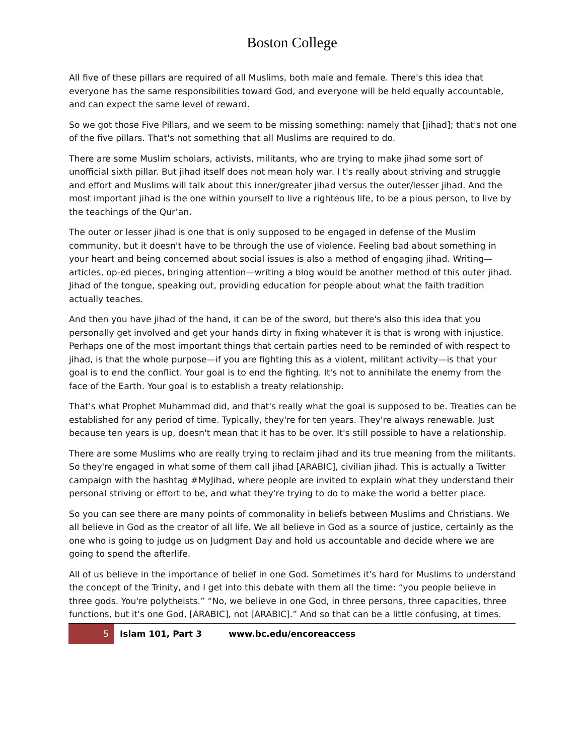Boston College
All five of these pillars are required of all Muslims, both male and female. There's this idea that everyone has the same responsibilities toward God, and everyone will be held equally accountable, and can expect the same level of reward.
So we got those Five Pillars, and we seem to be missing something: namely that [jihad]; that's not one of the five pillars. That's not something that all Muslims are required to do.
There are some Muslim scholars, activists, militants, who are trying to make jihad some sort of unofficial sixth pillar. But jihad itself does not mean holy war. I t's really about striving and struggle and effort and Muslims will talk about this inner/greater jihad versus the outer/lesser jihad. And the most important jihad is the one within yourself to live a righteous life, to be a pious person, to live by the teachings of the Qur’an.
The outer or lesser jihad is one that is only supposed to be engaged in defense of the Muslim community, but it doesn't have to be through the use of violence. Feeling bad about something in your heart and being concerned about social issues is also a method of engaging jihad. Writing—articles, op-ed pieces, bringing attention—writing a blog would be another method of this outer jihad. Jihad of the tongue, speaking out, providing education for people about what the faith tradition actually teaches.
And then you have jihad of the hand, it can be of the sword, but there's also this idea that you personally get involved and get your hands dirty in fixing whatever it is that is wrong with injustice. Perhaps one of the most important things that certain parties need to be reminded of with respect to jihad, is that the whole purpose—if you are fighting this as a violent, militant activity—is that your goal is to end the conflict. Your goal is to end the fighting. It's not to annihilate the enemy from the face of the Earth. Your goal is to establish a treaty relationship.
That's what Prophet Muhammad did, and that's really what the goal is supposed to be. Treaties can be established for any period of time. Typically, they're for ten years. They're always renewable. Just because ten years is up, doesn't mean that it has to be over. It's still possible to have a relationship.
There are some Muslims who are really trying to reclaim jihad and its true meaning from the militants. So they're engaged in what some of them call jihad [ARABIC], civilian jihad. This is actually a Twitter campaign with the hashtag #MyJihad, where people are invited to explain what they understand their personal striving or effort to be, and what they're trying to do to make the world a better place.
So you can see there are many points of commonality in beliefs between Muslims and Christians. We all believe in God as the creator of all life. We all believe in God as a source of justice, certainly as the one who is going to judge us on Judgment Day and hold us accountable and decide where we are going to spend the afterlife.
All of us believe in the importance of belief in one God. Sometimes it's hard for Muslims to understand the concept of the Trinity, and I get into this debate with them all the time: “you people believe in three gods. You're polytheists.” “No, we believe in one God, in three persons, three capacities, three functions, but it's one God, [ARABIC], not [ARABIC].” And so that can be a little confusing, at times.
5 Islam 101, Part 3 www.bc.edu/encoreaccess